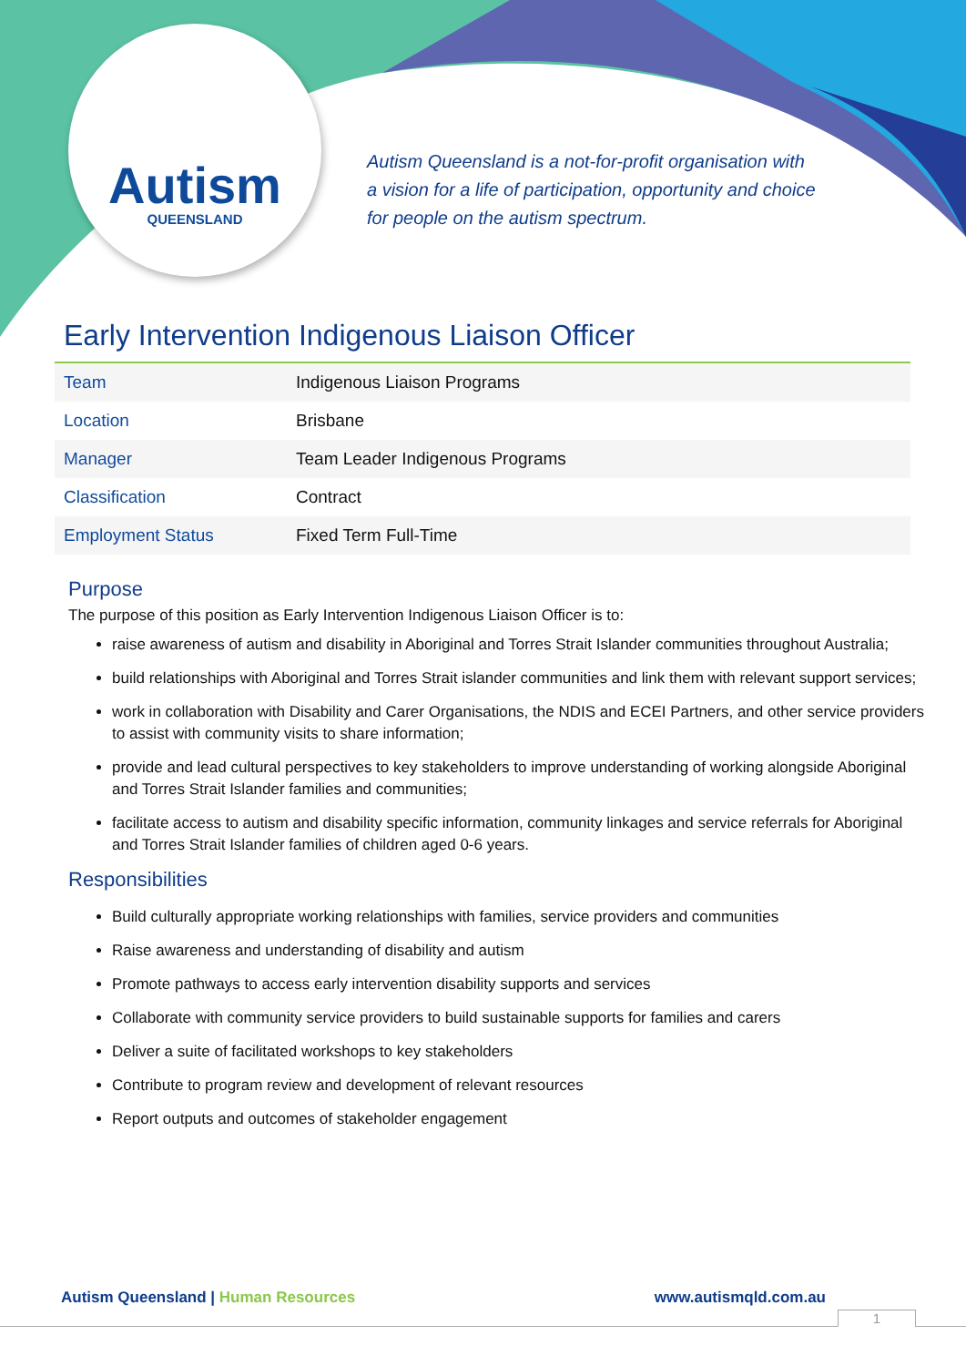Autism
QUEENSLAND
Autism Queensland is a not-for-profit organisation with
a vision for a life of participation, opportunity and choice
for people on the autism spectrum.
Early Intervention Indigenous Liaison Officer
| Team | Indigenous Liaison Programs |
| Location | Brisbane |
| Manager | Team Leader Indigenous Programs |
| Classification | Contract |
| Employment Status | Fixed Term Full-Time |
Purpose
The purpose of this position as Early Intervention Indigenous Liaison Officer is to:
raise awareness of autism and disability in Aboriginal and Torres Strait Islander communities throughout Australia;
build relationships with Aboriginal and Torres Strait islander communities and link them with relevant support services;
work in collaboration with Disability and Carer Organisations, the NDIS and ECEI Partners, and other service providers to assist with community visits to share information;
provide and lead cultural perspectives to key stakeholders to improve understanding of working alongside Aboriginal and Torres Strait Islander families and communities;
facilitate access to autism and disability specific information, community linkages and service referrals for Aboriginal and Torres Strait Islander families of children aged 0-6 years.
Responsibilities
Build culturally appropriate working relationships with families, service providers and communities
Raise awareness and understanding of disability and autism
Promote pathways to access early intervention disability supports and services
Collaborate with community service providers to build sustainable supports for families and carers
Deliver a suite of facilitated workshops to key stakeholders
Contribute to program review and development of relevant resources
Report outputs and outcomes of stakeholder engagement
Autism Queensland | Human Resources www.autismqld.com.au
1